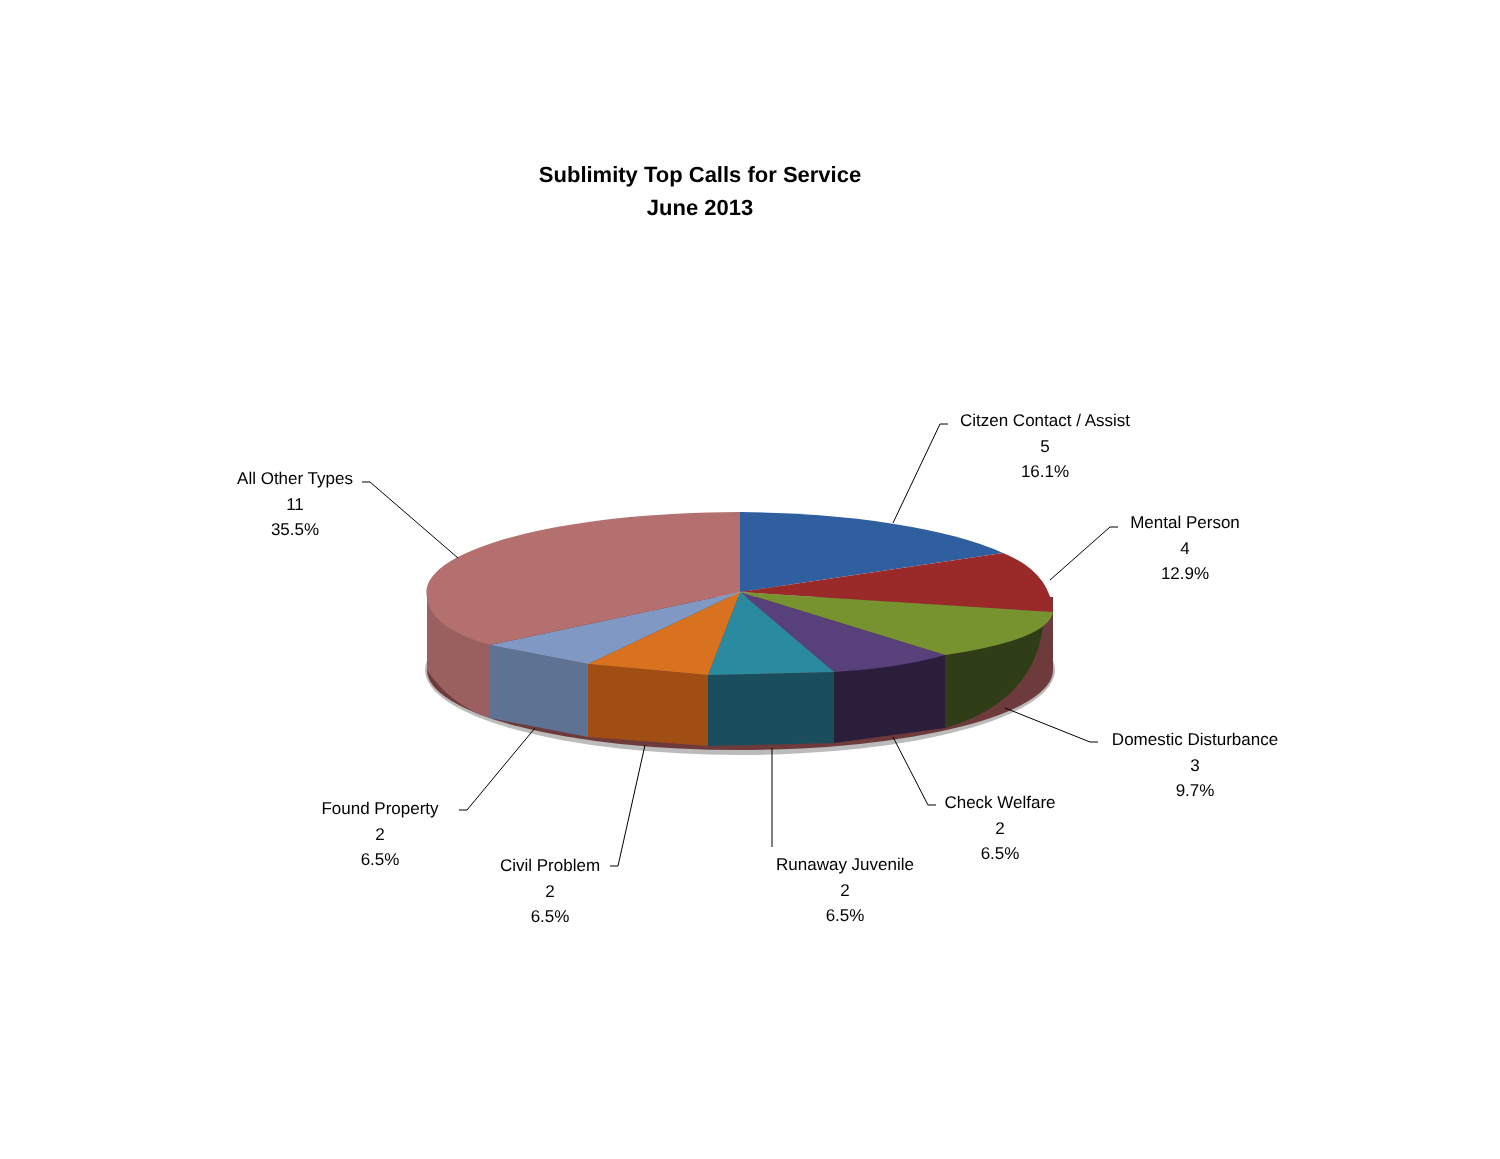Sublimity Top Calls for Service
June 2013
Citzen Contact / Assist
5
16.1%
Mental Person
4
12.9%
Domestic Disturbance
3
9.7%
Check Welfare
2
6.5%
Runaway Juvenile
2
6.5%
Civil Problem
2
6.5%
Found Property
2
6.5%
All Other Types
11
35.5%